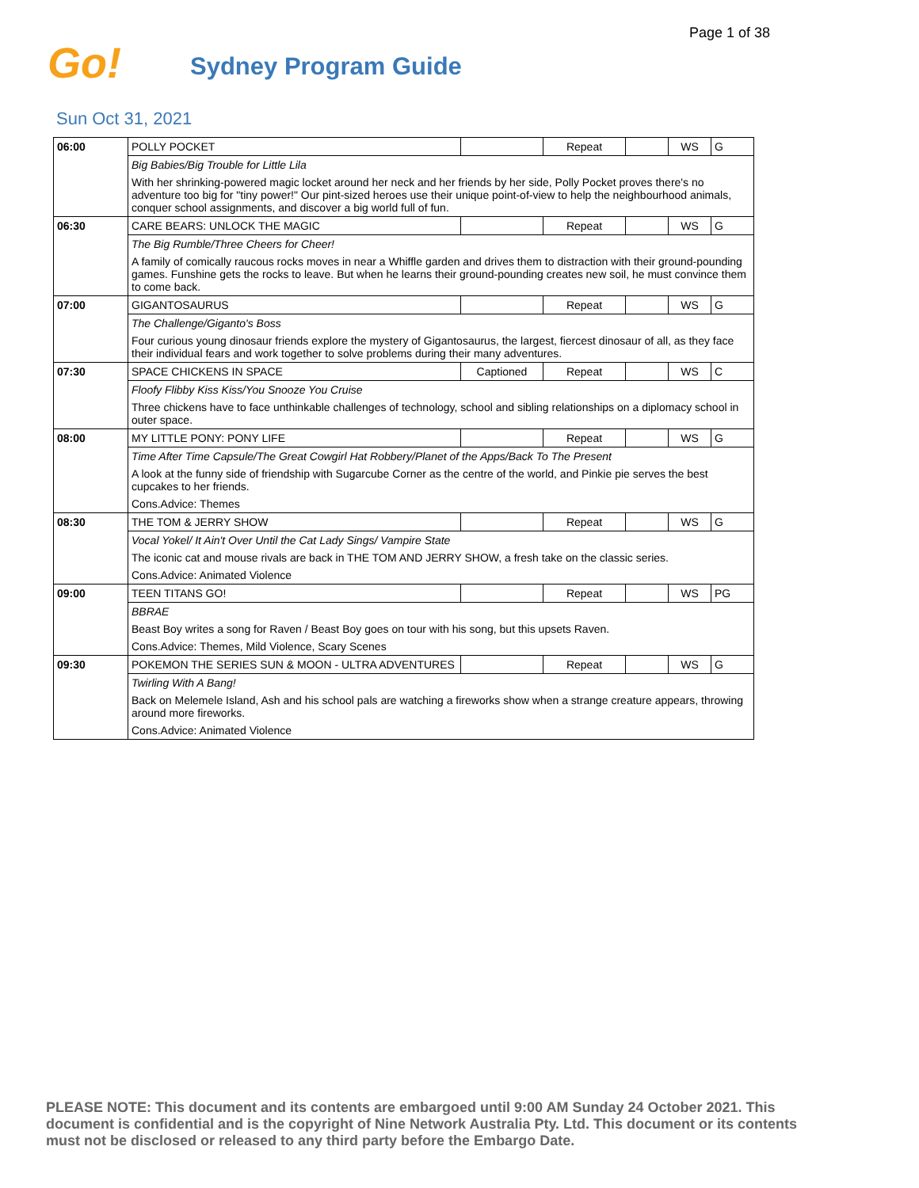Page 1 of 38
Go!
Sydney Program Guide
Sun Oct 31, 2021
| 06:00 | POLLY POCKET | | Repeat | | WS | G |
| | Big Babies/Big Trouble for Little Lila | | | | | |
| | With her shrinking-powered magic locket around her neck and her friends by her side, Polly Pocket proves there's no adventure too big for "tiny power!" Our pint-sized heroes use their unique point-of-view to help the neighbourhood animals, conquer school assignments, and discover a big world full of fun. | | | | | |
| 06:30 | CARE BEARS: UNLOCK THE MAGIC | | Repeat | | WS | G |
| | The Big Rumble/Three Cheers for Cheer! | | | | | |
| | A family of comically raucous rocks moves in near a Whiffle garden and drives them to distraction with their ground-pounding games. Funshine gets the rocks to leave. But when he learns their ground-pounding creates new soil, he must convince them to come back. | | | | | |
| 07:00 | GIGANTOSAURUS | | Repeat | | WS | G |
| | The Challenge/Giganto's Boss | | | | | |
| | Four curious young dinosaur friends explore the mystery of Gigantosaurus, the largest, fiercest dinosaur of all, as they face their individual fears and work together to solve problems during their many adventures. | | | | | |
| 07:30 | SPACE CHICKENS IN SPACE | Captioned | Repeat | | WS | C |
| | Floofy Flibby Kiss Kiss/You Snooze You Cruise | | | | | |
| | Three chickens have to face unthinkable challenges of technology, school and sibling relationships on a diplomacy school in outer space. | | | | | |
| 08:00 | MY LITTLE PONY: PONY LIFE | | Repeat | | WS | G |
| | Time After Time Capsule/The Great Cowgirl Hat Robbery/Planet of the Apps/Back To The Present | | | | | |
| | A look at the funny side of friendship with Sugarcube Corner as the centre of the world, and Pinkie pie serves the best cupcakes to her friends. | | | | | |
| | Cons.Advice: Themes | | | | | |
| 08:30 | THE TOM & JERRY SHOW | | Repeat | | WS | G |
| | Vocal Yokel/ It Ain't Over Until the Cat Lady Sings/ Vampire State | | | | | |
| | The iconic cat and mouse rivals are back in THE TOM AND JERRY SHOW, a fresh take on the classic series. | | | | | |
| | Cons.Advice: Animated Violence | | | | | |
| 09:00 | TEEN TITANS GO! | | Repeat | | WS | PG |
| | BBRAE | | | | | |
| | Beast Boy writes a song for Raven / Beast Boy goes on tour with his song, but this upsets Raven. | | | | | |
| | Cons.Advice: Themes, Mild Violence, Scary Scenes | | | | | |
| 09:30 | POKEMON THE SERIES SUN & MOON - ULTRA ADVENTURES | | Repeat | | WS | G |
| | Twirling With A Bang! | | | | | |
| | Back on Melemele Island, Ash and his school pals are watching a fireworks show when a strange creature appears, throwing around more fireworks. | | | | | |
| | Cons.Advice: Animated Violence | | | | | |
PLEASE NOTE: This document and its contents are embargoed until 9:00 AM Sunday 24 October 2021. This document is confidential and is the copyright of Nine Network Australia Pty. Ltd. This document or its contents must not be disclosed or released to any third party before the Embargo Date.